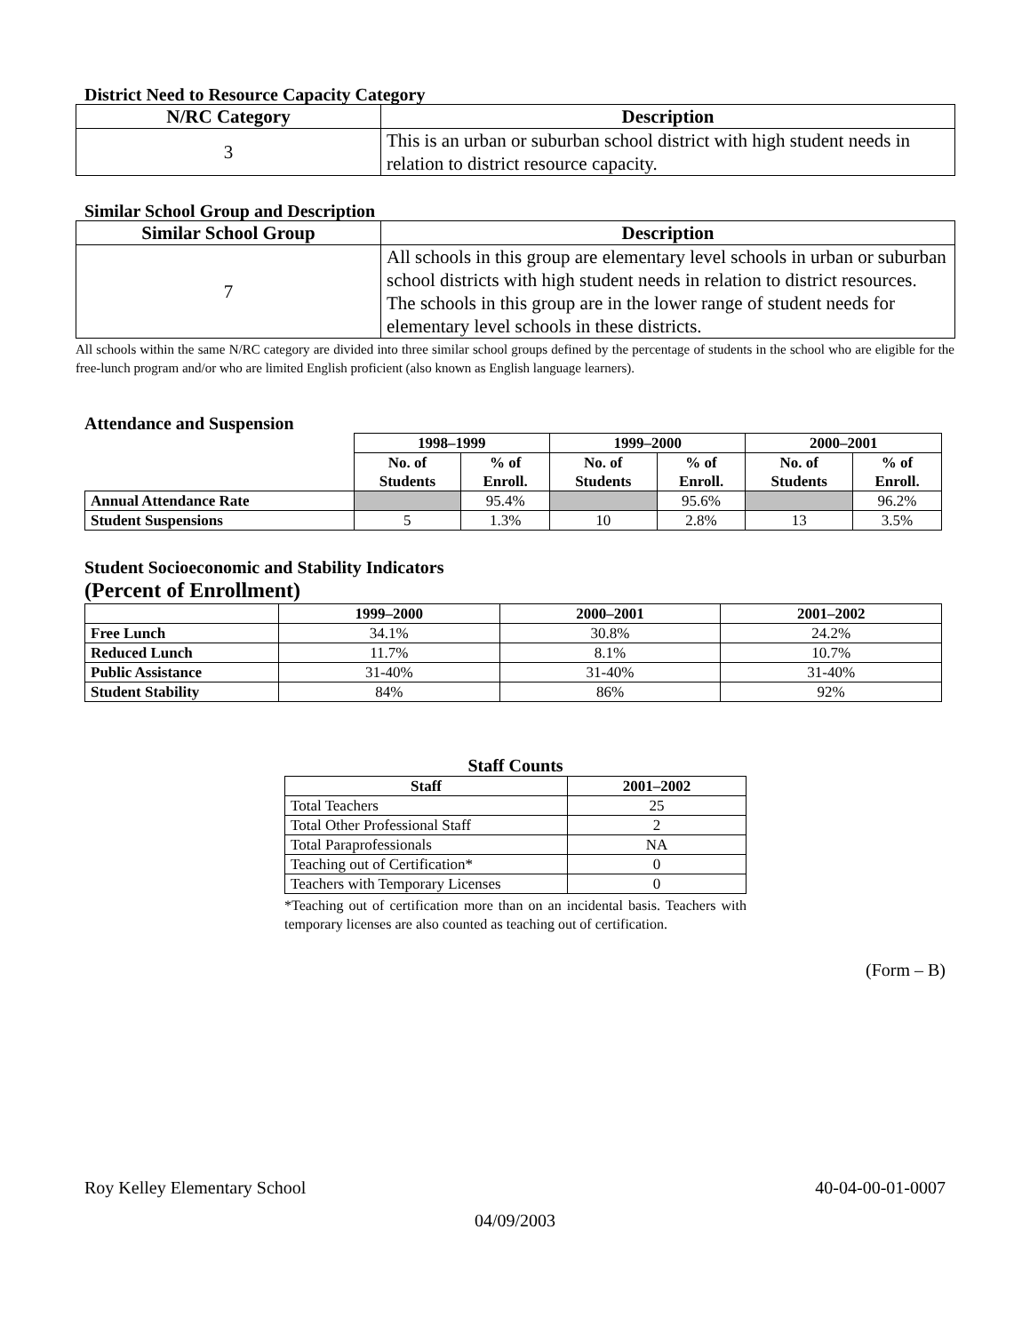District Need to Resource Capacity Category
| N/RC Category | Description |
| --- | --- |
| 3 | This is an urban or suburban school district with high student needs in relation to district resource capacity. |
Similar School Group and Description
| Similar School Group | Description |
| --- | --- |
| 7 | All schools in this group are elementary level schools in urban or suburban school districts with high student needs in relation to district resources. The schools in this group are in the lower range of student needs for elementary level schools in these districts. |
All schools within the same N/RC category are divided into three similar school groups defined by the percentage of students in the school who are eligible for the free-lunch program and/or who are limited English proficient (also known as English language learners).
Attendance and Suspension
| | 1998–1999 | | 1999–2000 | | 2000–2001 | |
| --- | --- | --- | --- | --- | --- | --- |
| | No. of Students | % of Enroll. | No. of Students | % of Enroll. | No. of Students | % of Enroll. |
| Annual Attendance Rate | | 95.4% | | 95.6% | | 96.2% |
| Student Suspensions | 5 | 1.3% | 10 | 2.8% | 13 | 3.5% |
Student Socioeconomic and Stability Indicators
(Percent of Enrollment)
| | 1999–2000 | 2000–2001 | 2001–2002 |
| --- | --- | --- | --- |
| Free Lunch | 34.1% | 30.8% | 24.2% |
| Reduced Lunch | 11.7% | 8.1% | 10.7% |
| Public Assistance | 31-40% | 31-40% | 31-40% |
| Student Stability | 84% | 86% | 92% |
Staff Counts
| Staff | 2001–2002 |
| --- | --- |
| Total Teachers | 25 |
| Total Other Professional Staff | 2 |
| Total Paraprofessionals | NA |
| Teaching out of Certification* | 0 |
| Teachers with Temporary Licenses | 0 |
*Teaching out of certification more than on an incidental basis. Teachers with temporary licenses are also counted as teaching out of certification.
(Form – B)
Roy Kelley Elementary School 40-04-00-01-0007
04/09/2003